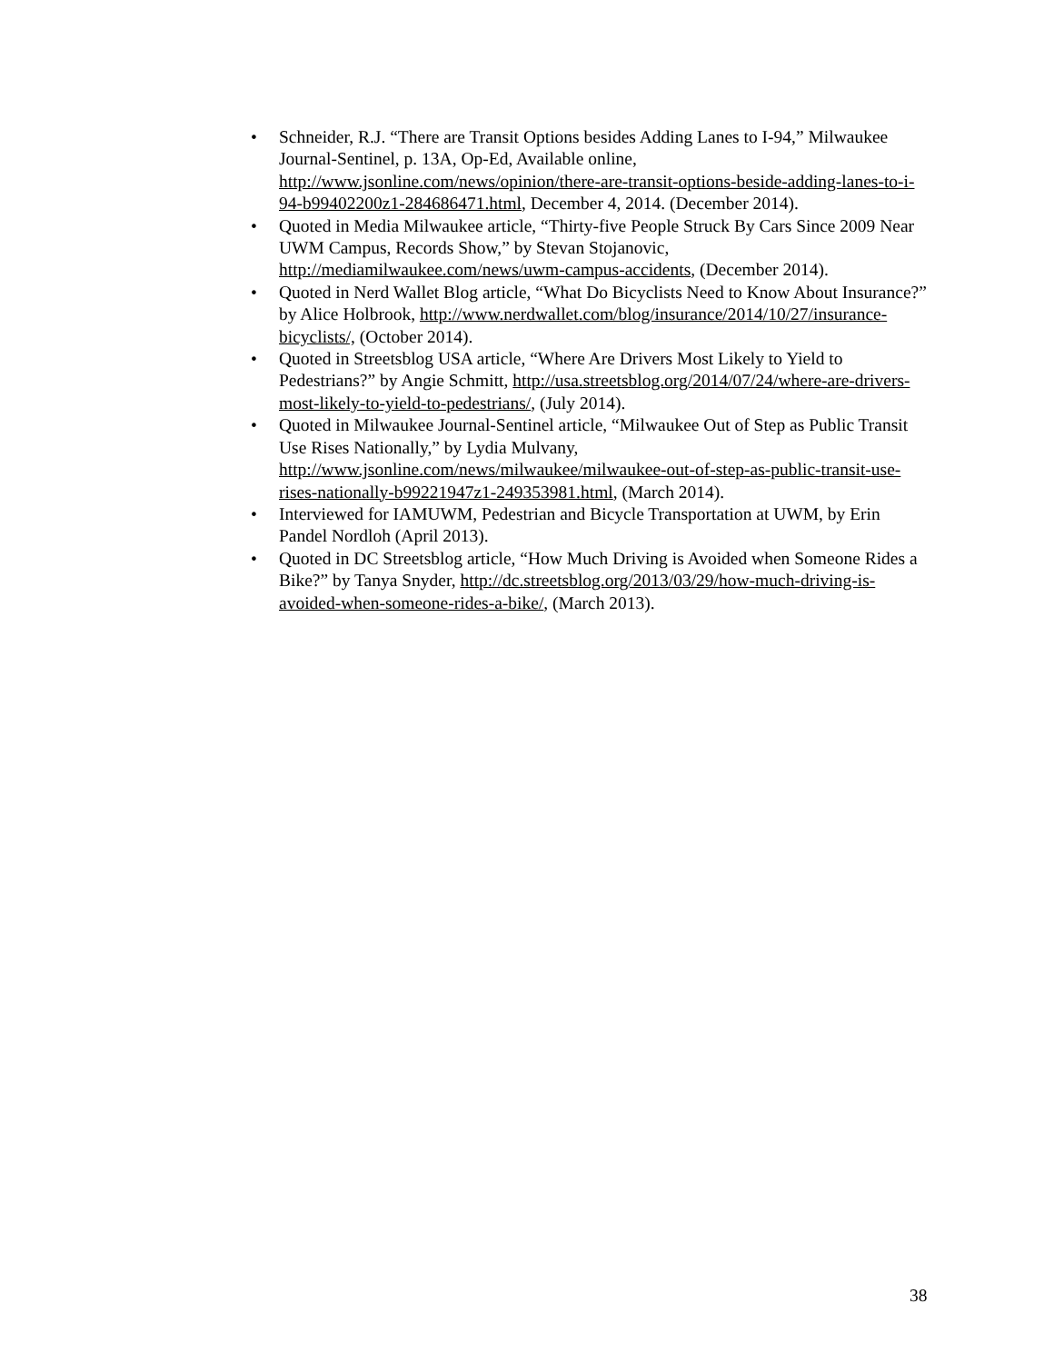• Schneider, R.J. “There are Transit Options besides Adding Lanes to I-94,” Milwaukee Journal-Sentinel, p. 13A, Op-Ed, Available online, http://www.jsonline.com/news/opinion/there-are-transit-options-beside-adding-lanes-to-i-94-b99402200z1-284686471.html, December 4, 2014. (December 2014).
• Quoted in Media Milwaukee article, “Thirty-five People Struck By Cars Since 2009 Near UWM Campus, Records Show,” by Stevan Stojanovic, http://mediamilwaukee.com/news/uwm-campus-accidents, (December 2014).
• Quoted in Nerd Wallet Blog article, “What Do Bicyclists Need to Know About Insurance?” by Alice Holbrook, http://www.nerdwallet.com/blog/insurance/2014/10/27/insurance-bicyclists/, (October 2014).
• Quoted in Streetsblog USA article, “Where Are Drivers Most Likely to Yield to Pedestrians?” by Angie Schmitt, http://usa.streetsblog.org/2014/07/24/where-are-drivers-most-likely-to-yield-to-pedestrians/, (July 2014).
• Quoted in Milwaukee Journal-Sentinel article, “Milwaukee Out of Step as Public Transit Use Rises Nationally,” by Lydia Mulvany, http://www.jsonline.com/news/milwaukee/milwaukee-out-of-step-as-public-transit-use-rises-nationally-b99221947z1-249353981.html, (March 2014).
• Interviewed for IAMUWM, Pedestrian and Bicycle Transportation at UWM, by Erin Pandel Nordloh (April 2013).
• Quoted in DC Streetsblog article, “How Much Driving is Avoided when Someone Rides a Bike?” by Tanya Snyder, http://dc.streetsblog.org/2013/03/29/how-much-driving-is-avoided-when-someone-rides-a-bike/, (March 2013).
38